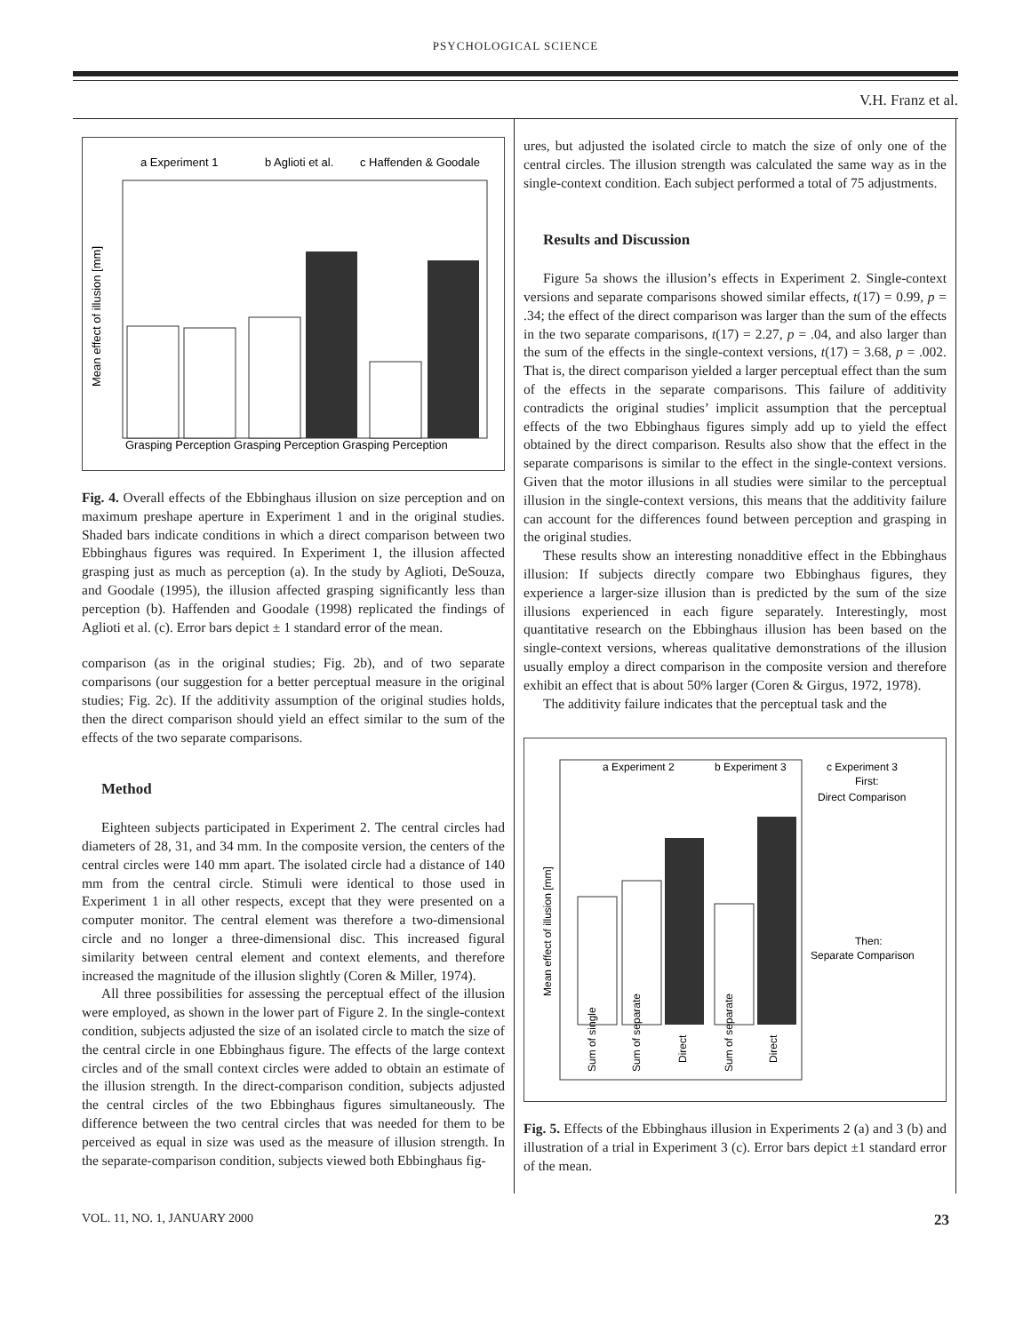PSYCHOLOGICAL SCIENCE
V.H. Franz et al.
a Experiment 1
b Aglioti et al.
c Haffenden & Goodale
Grasping Perception Grasping Perception Grasping Perception
Mean effect of illusion [mm]
Fig. 4. Overall effects of the Ebbinghaus illusion on size perception and on maximum preshape aperture in Experiment 1 and in the original studies. Shaded bars indicate conditions in which a direct comparison between two Ebbinghaus figures was required. In Experiment 1, the illusion affected grasping just as much as perception (a). In the study by Aglioti, DeSouza, and Goodale (1995), the illusion affected grasping significantly less than perception (b). Haffenden and Goodale (1998) replicated the findings of Aglioti et al. (c). Error bars depict ± 1 standard error of the mean.
comparison (as in the original studies; Fig. 2b), and of two separate comparisons (our suggestion for a better perceptual measure in the original studies; Fig. 2c). If the additivity assumption of the original studies holds, then the direct comparison should yield an effect similar to the sum of the effects of the two separate comparisons.
Method
Eighteen subjects participated in Experiment 2. The central circles had diameters of 28, 31, and 34 mm. In the composite version, the centers of the central circles were 140 mm apart. The isolated circle had a distance of 140 mm from the central circle. Stimuli were identical to those used in Experiment 1 in all other respects, except that they were presented on a computer monitor. The central element was therefore a two-dimensional circle and no longer a three-dimensional disc. This increased figural similarity between central element and context elements, and therefore increased the magnitude of the illusion slightly (Coren & Miller, 1974).
All three possibilities for assessing the perceptual effect of the illusion were employed, as shown in the lower part of Figure 2. In the single-context condition, subjects adjusted the size of an isolated circle to match the size of the central circle in one Ebbinghaus figure. The effects of the large context circles and of the small context circles were added to obtain an estimate of the illusion strength. In the direct-comparison condition, subjects adjusted the central circles of the two Ebbinghaus figures simultaneously. The difference between the two central circles that was needed for them to be perceived as equal in size was used as the measure of illusion strength. In the separate-comparison condition, subjects viewed both Ebbinghaus fig-
ures, but adjusted the isolated circle to match the size of only one of the central circles. The illusion strength was calculated the same way as in the single-context condition. Each subject performed a total of 75 adjustments.
Results and Discussion
Figure 5a shows the illusion’s effects in Experiment 2. Single-context versions and separate comparisons showed similar effects, t(17) = 0.99, p = .34; the effect of the direct comparison was larger than the sum of the effects in the two separate comparisons, t(17) = 2.27, p = .04, and also larger than the sum of the effects in the single-context versions, t(17) = 3.68, p = .002. That is, the direct comparison yielded a larger perceptual effect than the sum of the effects in the separate comparisons. This failure of additivity contradicts the original studies’ implicit assumption that the perceptual effects of the two Ebbinghaus figures simply add up to yield the effect obtained by the direct comparison. Results also show that the effect in the separate comparisons is similar to the effect in the single-context versions. Given that the motor illusions in all studies were similar to the perceptual illusion in the single-context versions, this means that the additivity failure can account for the differences found between perception and grasping in the original studies.
These results show an interesting nonadditive effect in the Ebbinghaus illusion: If subjects directly compare two Ebbinghaus figures, they experience a larger-size illusion than is predicted by the sum of the size illusions experienced in each figure separately. Interestingly, most quantitative research on the Ebbinghaus illusion has been based on the single-context versions, whereas qualitative demonstrations of the illusion usually employ a direct comparison in the composite version and therefore exhibit an effect that is about 50% larger (Coren & Girgus, 1972, 1978).
The additivity failure indicates that the perceptual task and the
a Experiment 2
b Experiment 3
c Experiment 3
First:
Direct Comparison
Then:
Separate Comparison
Sum of single
Sum of separate
Direct
Sum of separate
Direct
Mean effect of illusion [mm]
Fig. 5. Effects of the Ebbinghaus illusion in Experiments 2 (a) and 3 (b) and illustration of a trial in Experiment 3 (c). Error bars depict ±1 standard error of the mean.
VOL. 11, NO. 1, JANUARY 2000 23